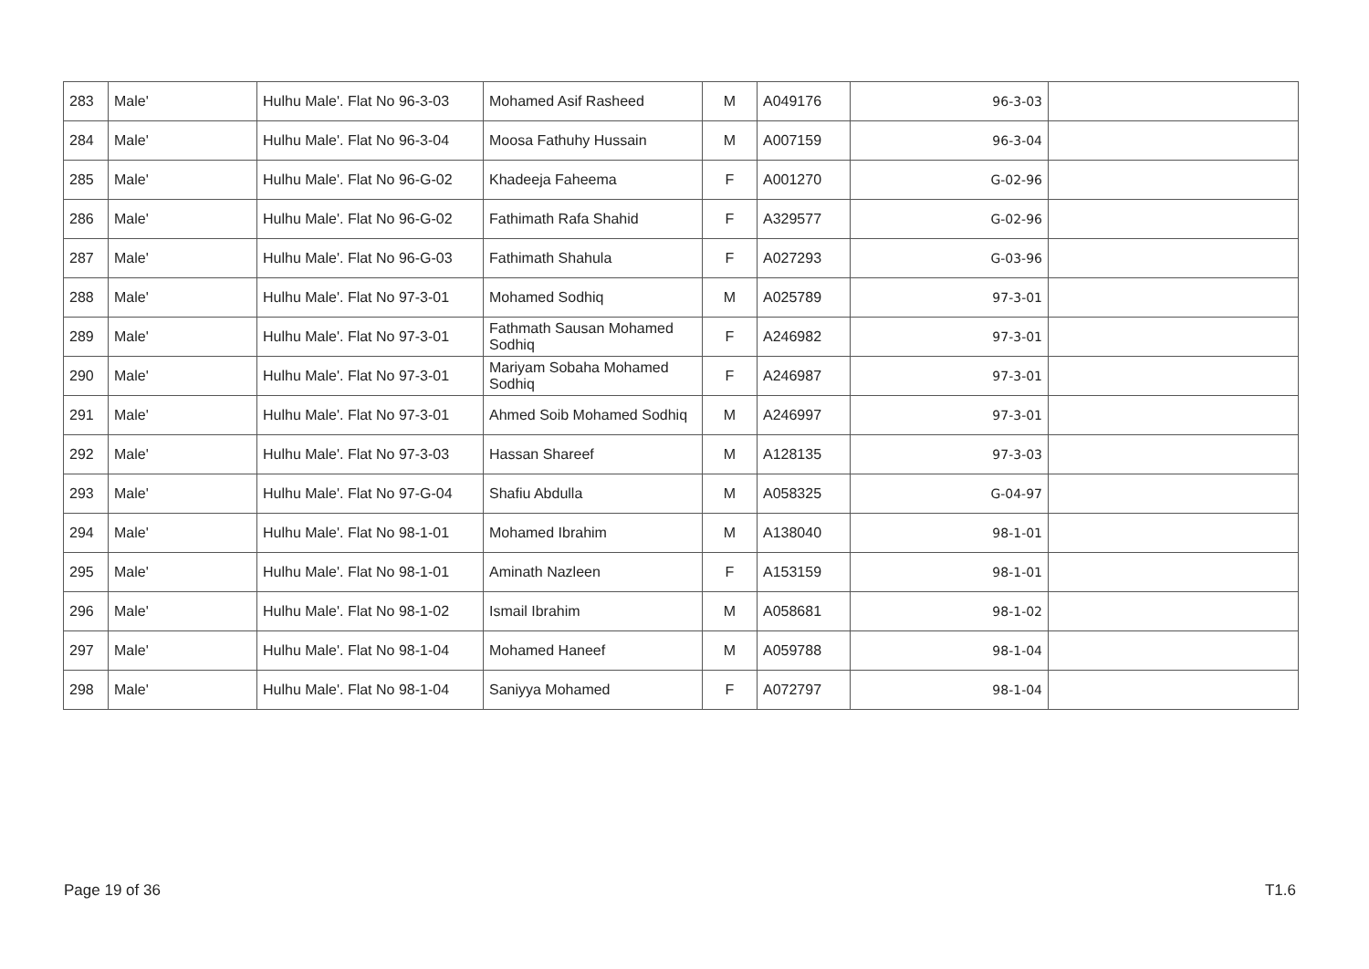| 283 | Male' | Hulhu Male'. Flat No 96-3-03 | Mohamed Asif Rasheed | M | A049176 | 96-3-03 | |
| 284 | Male' | Hulhu Male'. Flat No 96-3-04 | Moosa Fathuhy Hussain | M | A007159 | 96-3-04 | |
| 285 | Male' | Hulhu Male'. Flat No 96-G-02 | Khadeeja Faheema | F | A001270 | 96-G-02 | |
| 286 | Male' | Hulhu Male'. Flat No 96-G-02 | Fathimath Rafa Shahid | F | A329577 | 96-G-02 | |
| 287 | Male' | Hulhu Male'. Flat No 96-G-03 | Fathimath Shahula | F | A027293 | 96-G-03 | |
| 288 | Male' | Hulhu Male'. Flat No 97-3-01 | Mohamed Sodhiq | M | A025789 | 97-3-01 | |
| 289 | Male' | Hulhu Male'. Flat No 97-3-01 | Fathmath Sausan Mohamed Sodhiq | F | A246982 | 97-3-01 | |
| 290 | Male' | Hulhu Male'. Flat No 97-3-01 | Mariyam Sobaha Mohamed Sodhiq | F | A246987 | 97-3-01 | |
| 291 | Male' | Hulhu Male'. Flat No 97-3-01 | Ahmed Soib Mohamed Sodhiq | M | A246997 | 97-3-01 | |
| 292 | Male' | Hulhu Male'. Flat No 97-3-03 | Hassan Shareef | M | A128135 | 97-3-03 | |
| 293 | Male' | Hulhu Male'. Flat No 97-G-04 | Shafiu Abdulla | M | A058325 | 97-G-04 | |
| 294 | Male' | Hulhu Male'. Flat No 98-1-01 | Mohamed Ibrahim | M | A138040 | 98-1-01 | |
| 295 | Male' | Hulhu Male'. Flat No 98-1-01 | Aminath Nazleen | F | A153159 | 98-1-01 | |
| 296 | Male' | Hulhu Male'. Flat No 98-1-02 | Ismail Ibrahim | M | A058681 | 98-1-02 | |
| 297 | Male' | Hulhu Male'. Flat No 98-1-04 | Mohamed Haneef | M | A059788 | 98-1-04 | |
| 298 | Male' | Hulhu Male'. Flat No 98-1-04 | Saniyya Mohamed | F | A072797 | 98-1-04 | |
Page 19 of 36 T1.6